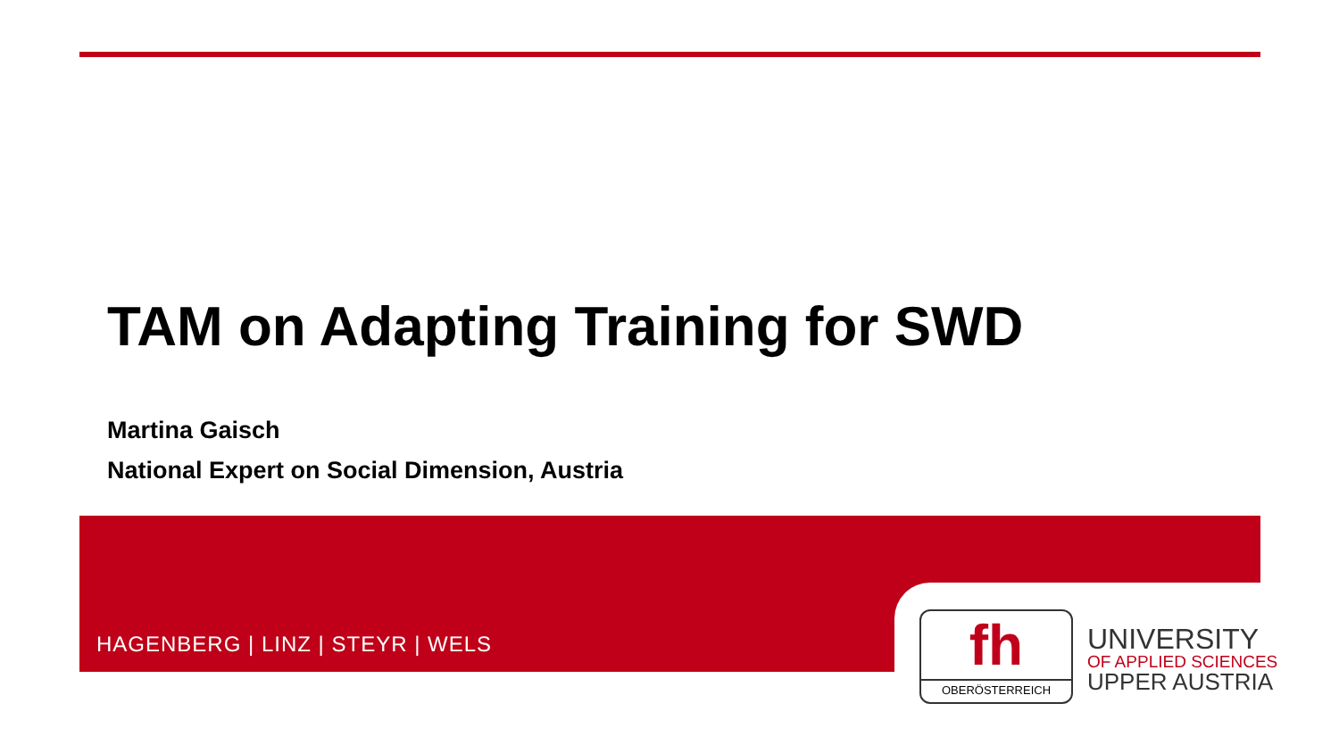TAM on Adapting Training for SWD
Martina Gaisch
National Expert on Social Dimension, Austria
HAGENBERG | LINZ | STEYR | WELS
fh
OBERÖSTERREICH
UNIVERSITY
OF APPLIED SCIENCES
UPPER AUSTRIA